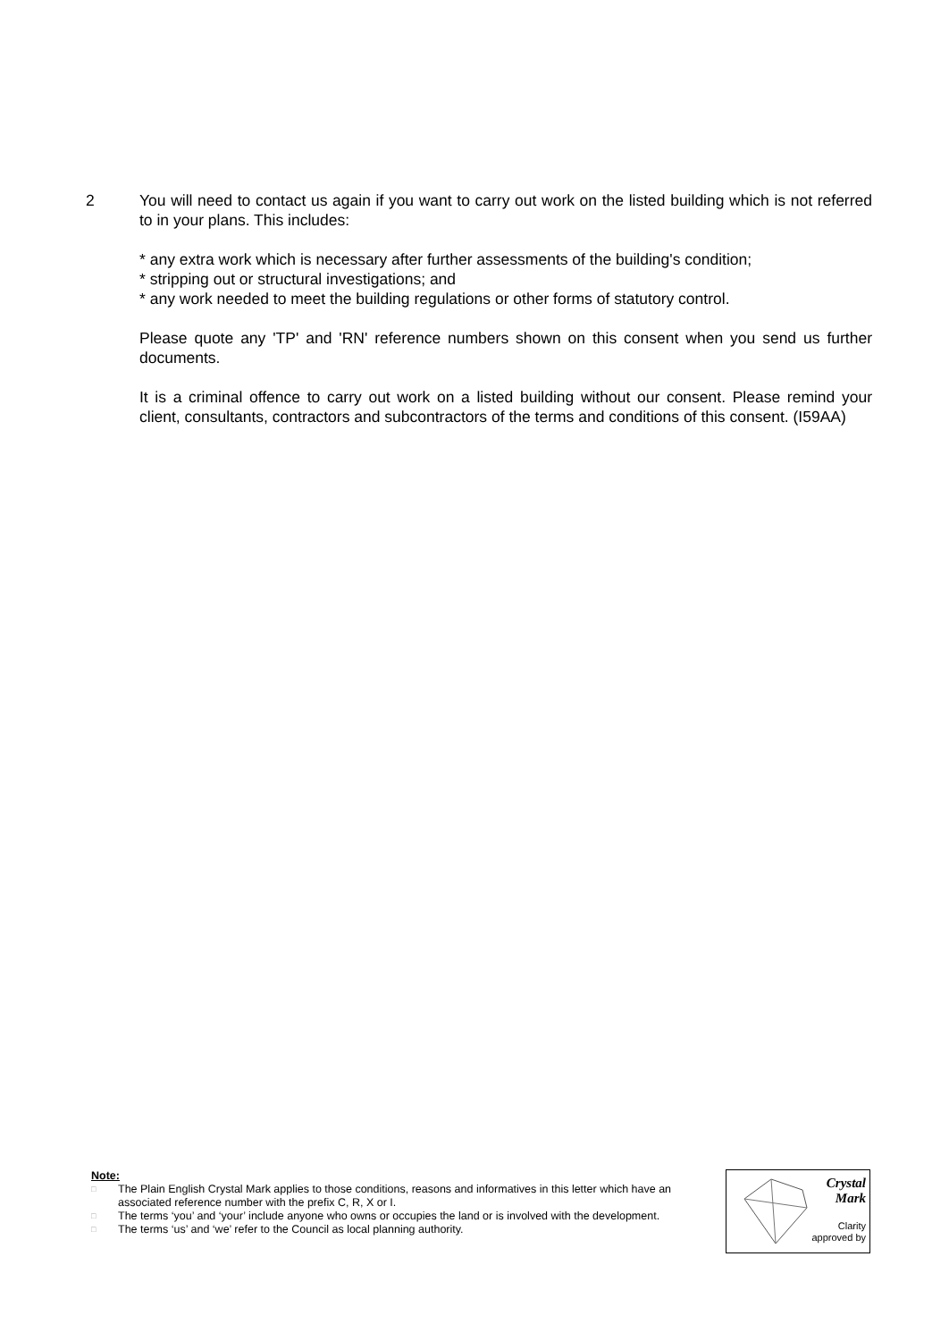2 You will need to contact us again if you want to carry out work on the listed building which is not referred to in your plans. This includes:
* any extra work which is necessary after further assessments of the building's condition;
* stripping out or structural investigations; and
* any work needed to meet the building regulations or other forms of statutory control.
Please quote any 'TP' and 'RN' reference numbers shown on this consent when you send us further documents.
It is a criminal offence to carry out work on a listed building without our consent. Please remind your client, consultants, contractors and subcontractors of the terms and conditions of this consent. (I59AA)
Note:
□ The Plain English Crystal Mark applies to those conditions, reasons and informatives in this letter which have an associated reference number with the prefix C, R, X or I.
□ The terms ‘you’ and ‘your’ include anyone who owns or occupies the land or is involved with the development.
□ The terms ‘us’ and ‘we’ refer to the Council as local planning authority.
Crystal
Mark
Clarity
approved by